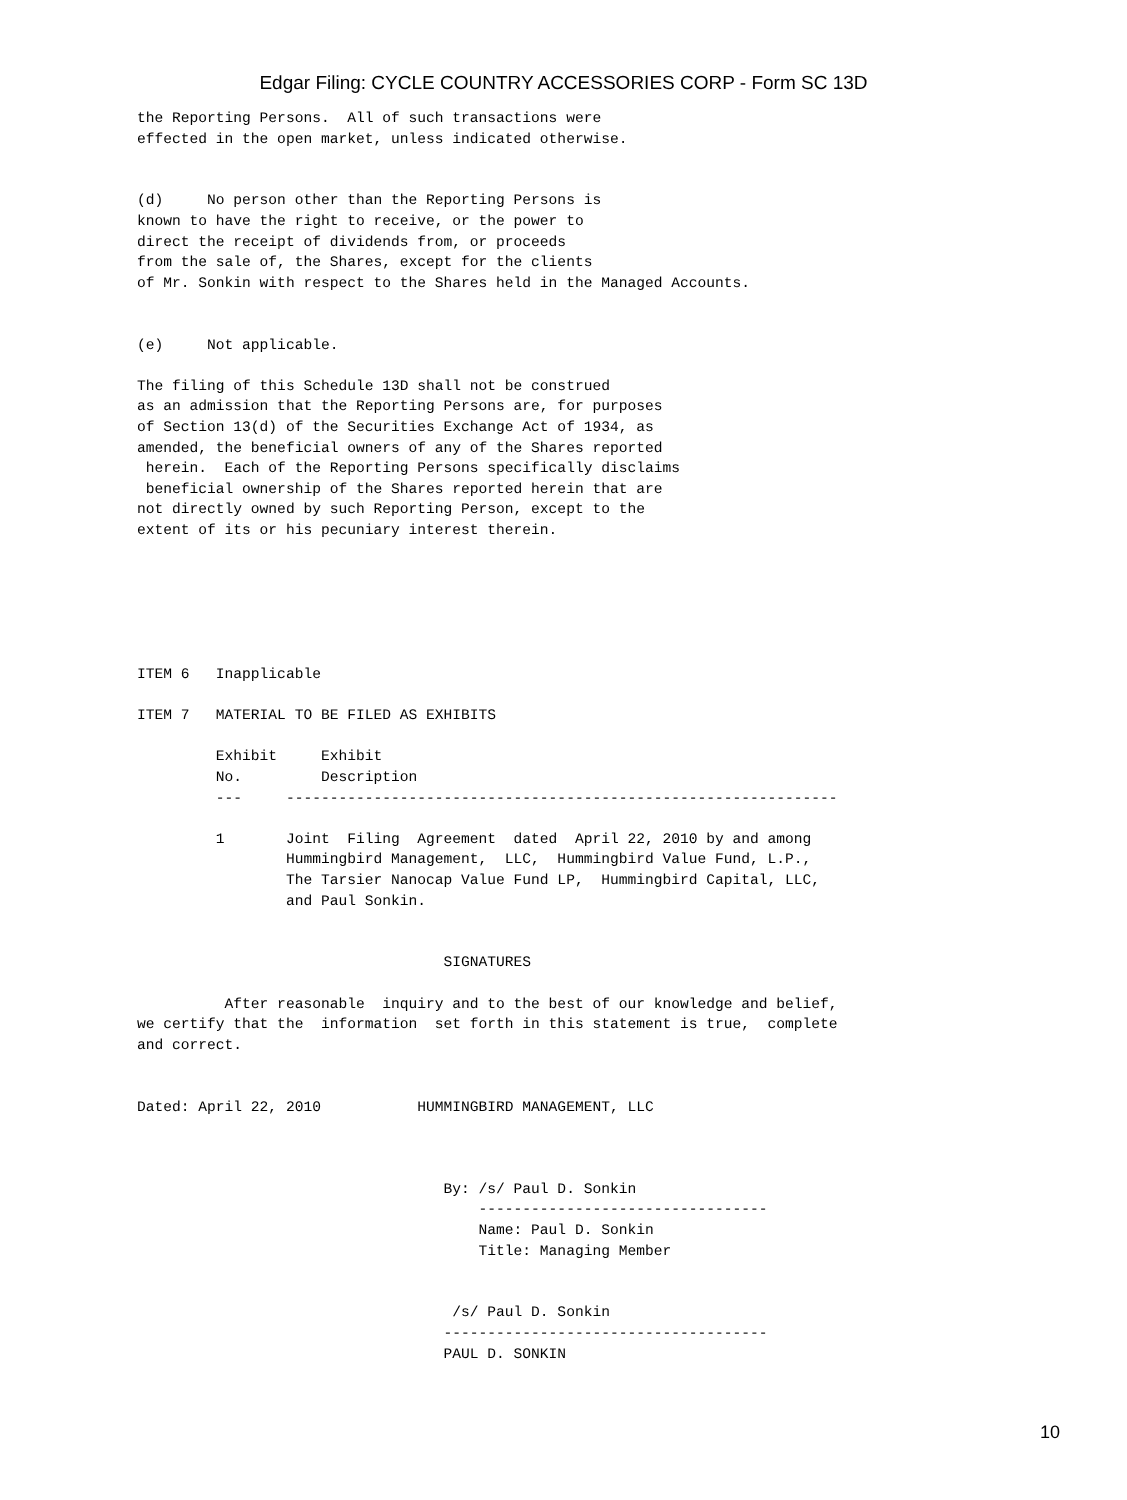Edgar Filing: CYCLE COUNTRY ACCESSORIES CORP - Form SC 13D
the Reporting Persons.  All of such transactions were
effected in the open market, unless indicated otherwise.


(d)     No person other than the Reporting Persons is
known to have the right to receive, or the power to
direct the receipt of dividends from, or proceeds
from the sale of, the Shares, except for the clients
of Mr. Sonkin with respect to the Shares held in the Managed Accounts.


(e)     Not applicable.

The filing of this Schedule 13D shall not be construed
as an admission that the Reporting Persons are, for purposes
of Section 13(d) of the Securities Exchange Act of 1934, as
amended, the beneficial owners of any of the Shares reported
 herein.  Each of the Reporting Persons specifically disclaims
 beneficial ownership of the Shares reported herein that are
not directly owned by such Reporting Person, except to the
extent of its or his pecuniary interest therein.






ITEM 6   Inapplicable

ITEM 7   MATERIAL TO BE FILED AS EXHIBITS

         Exhibit     Exhibit
         No.         Description
         ---     ---------------------------------------------------------------

         1       Joint  Filing  Agreement  dated  April 22, 2010 by and among
                 Hummingbird Management,  LLC,  Hummingbird Value Fund, L.P.,
                 The Tarsier Nanocap Value Fund LP,  Hummingbird Capital, LLC,
                 and Paul Sonkin.


                                   SIGNATURES

          After reasonable  inquiry and to the best of our knowledge and belief,
we certify that the  information  set forth in this statement is true,  complete
and correct.


Dated: April 22, 2010           HUMMINGBIRD MANAGEMENT, LLC



                                   By: /s/ Paul D. Sonkin
                                       ---------------------------------
                                       Name: Paul D. Sonkin
                                       Title: Managing Member


                                    /s/ Paul D. Sonkin
                                   -------------------------------------
                                   PAUL D. SONKIN
10